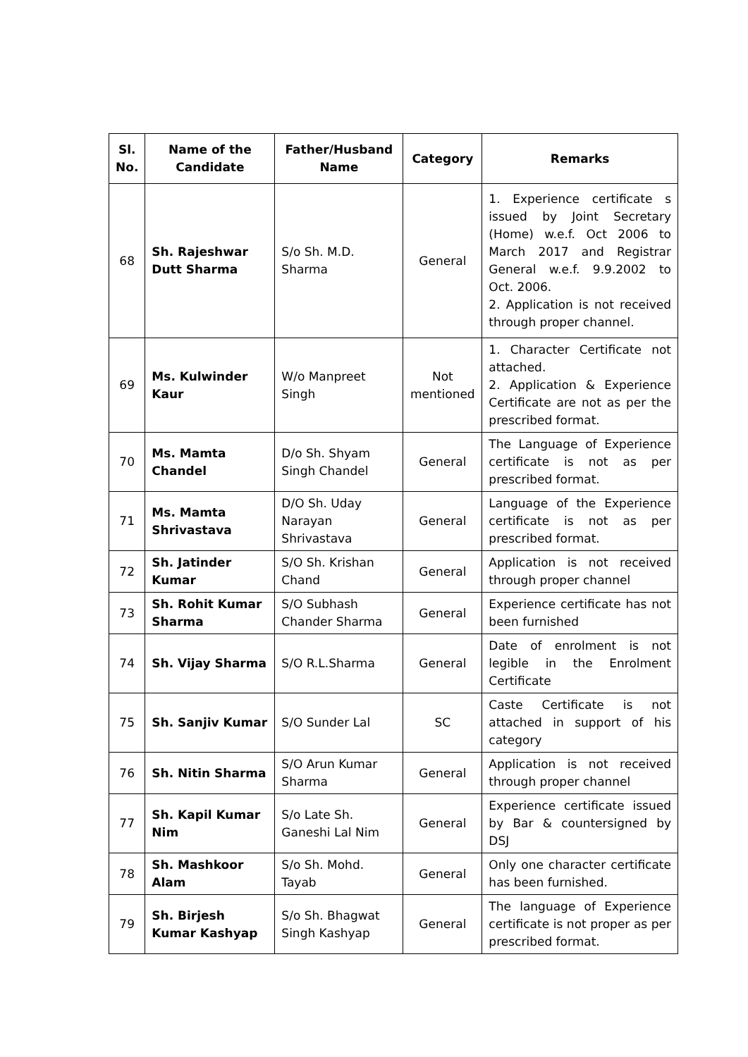| Sl. No. | Name of the Candidate | Father/Husband Name | Category | Remarks |
| --- | --- | --- | --- | --- |
| 68 | Sh. Rajeshwar Dutt Sharma | S/o Sh. M.D. Sharma | General | 1. Experience certificate s issued by Joint Secretary (Home) w.e.f. Oct 2006 to March 2017 and Registrar General w.e.f. 9.9.2002 to Oct. 2006. 2. Application is not received through proper channel. |
| 69 | Ms. Kulwinder Kaur | W/o Manpreet Singh | Not mentioned | 1. Character Certificate not attached. 2. Application & Experience Certificate are not as per the prescribed format. |
| 70 | Ms. Mamta Chandel | D/o Sh. Shyam Singh Chandel | General | The Language of Experience certificate is not as per prescribed format. |
| 71 | Ms. Mamta Shrivastava | D/O Sh. Uday Narayan Shrivastava | General | Language of the Experience certificate is not as per prescribed format. |
| 72 | Sh. Jatinder Kumar | S/O Sh. Krishan Chand | General | Application is not received through proper channel |
| 73 | Sh. Rohit Kumar Sharma | S/O Subhash Chander Sharma | General | Experience certificate has not been furnished |
| 74 | Sh. Vijay Sharma | S/O R.L.Sharma | General | Date of enrolment is not legible in the Enrolment Certificate |
| 75 | Sh. Sanjiv Kumar | S/O Sunder Lal | SC | Caste Certificate is not attached in support of his category |
| 76 | Sh. Nitin Sharma | S/O Arun Kumar Sharma | General | Application is not received through proper channel |
| 77 | Sh. Kapil Kumar Nim | S/o Late Sh. Ganeshi Lal Nim | General | Experience certificate issued by Bar & countersigned by DSJ |
| 78 | Sh. Mashkoor Alam | S/o Sh. Mohd. Tayab | General | Only one character certificate has been furnished. |
| 79 | Sh. Birjesh Kumar Kashyap | S/o Sh. Bhagwat Singh Kashyap | General | The language of Experience certificate is not proper as per prescribed format. |